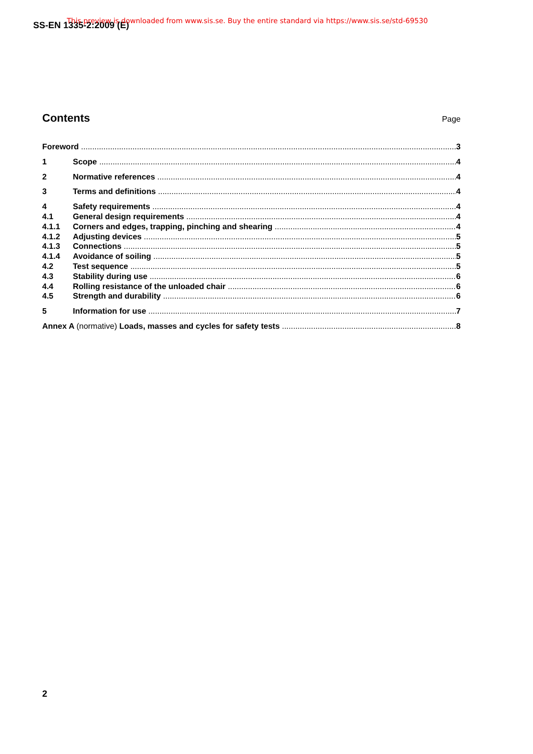SS-EN 1335-2:2009 (E)
This preview is downloaded from www.sis.se. Buy the entire standard via https://www.sis.se/std-69530
Contents
Page
Foreword 3
1 Scope 4
2 Normative references 4
3 Terms and definitions 4
4 Safety requirements 4
4.1 General design requirements 4
4.1.1 Corners and edges, trapping, pinching and shearing 4
4.1.2 Adjusting devices 5
4.1.3 Connections 5
4.1.4 Avoidance of soiling 5
4.2 Test sequence 5
4.3 Stability during use 6
4.4 Rolling resistance of the unloaded chair 6
4.5 Strength and durability 6
5 Information for use 7
Annex A (normative) Loads, masses and cycles for safety tests 8
2